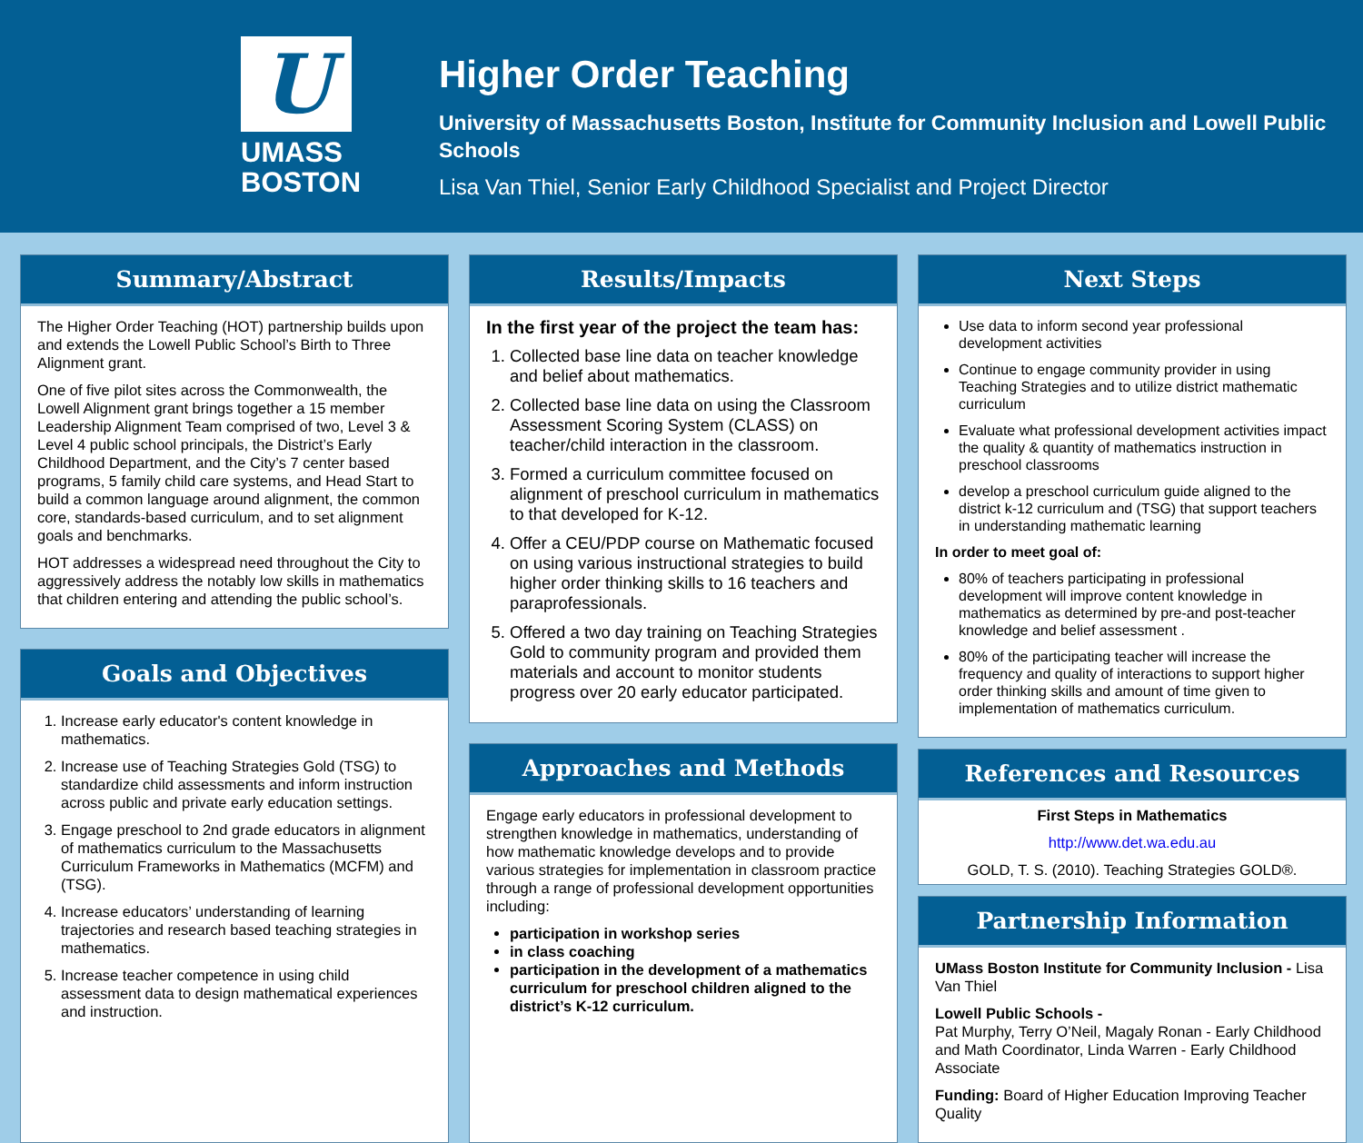U
UMASS
BOSTON
Higher Order Teaching
University of Massachusetts Boston, Institute for Community Inclusion and Lowell Public Schools
Lisa Van Thiel, Senior Early Childhood Specialist and Project Director
Summary/Abstract
The Higher Order Teaching (HOT) partnership builds upon and extends the Lowell Public School’s Birth to Three Alignment grant.
One of five pilot sites across the Commonwealth, the Lowell Alignment grant brings together a 15 member Leadership Alignment Team comprised of two, Level 3 & Level 4 public school principals, the District’s Early Childhood Department, and the City’s 7 center based programs, 5 family child care systems, and Head Start to build a common language around alignment, the common core, standards-based curriculum, and to set alignment goals and benchmarks.
HOT addresses a widespread need throughout the City to aggressively address the notably low skills in mathematics that children entering and attending the public school’s.
Goals and Objectives
1. Increase early educator's content knowledge in mathematics.
2. Increase use of Teaching Strategies Gold (TSG) to standardize child assessments and inform instruction across public and private early education settings.
3. Engage preschool to 2nd grade educators in alignment of mathematics curriculum to the Massachusetts Curriculum Frameworks in Mathematics (MCFM) and (TSG).
4. Increase educators’ understanding of learning trajectories and research based teaching strategies in mathematics.
5. Increase teacher competence in using child assessment data to design mathematical experiences and instruction.
Results/Impacts
In the first year of the project the team has:
1. Collected base line data on teacher knowledge and belief about mathematics.
2. Collected base line data on using the Classroom Assessment Scoring System (CLASS) on teacher/child interaction in the classroom.
3. Formed a curriculum committee focused on alignment of preschool curriculum in mathematics to that developed for K-12.
4. Offer a CEU/PDP course on Mathematic focused on using various instructional strategies to build higher order thinking skills to 16 teachers and paraprofessionals.
5. Offered a two day training on Teaching Strategies Gold to community program and provided them materials and account to monitor students progress over 20 early educator participated.
Approaches and Methods
Engage early educators in professional development to strengthen knowledge in mathematics, understanding of how mathematic knowledge develops and to provide various strategies for implementation in classroom practice through a range of professional development opportunities including:
participation in workshop series
in class coaching
participation in the development of a mathematics curriculum for preschool children aligned to the district’s K-12 curriculum.
Next Steps
Use data to inform second year professional development activities
Continue to engage community provider in using Teaching Strategies and to utilize district mathematic curriculum
Evaluate what professional development activities impact the quality & quantity of mathematics instruction in preschool classrooms
develop a preschool curriculum guide aligned to the district k-12 curriculum and (TSG) that support teachers in understanding mathematic learning
In order to meet goal of:
80% of teachers participating in professional development will improve content knowledge in mathematics as determined by pre-and post-teacher knowledge and belief assessment .
80% of the participating teacher will increase the frequency and quality of interactions to support higher order thinking skills and amount of time given to implementation of mathematics curriculum.
References and Resources
First Steps in Mathematics
http://www.det.wa.edu.au
GOLD, T. S. (2010). Teaching Strategies GOLD®.
Partnership Information
UMass Boston Institute for Community Inclusion - Lisa Van Thiel
Lowell Public Schools -
Pat Murphy, Terry O’Neil, Magaly Ronan - Early Childhood and Math Coordinator, Linda Warren - Early Childhood Associate
Funding: Board of Higher Education Improving Teacher Quality